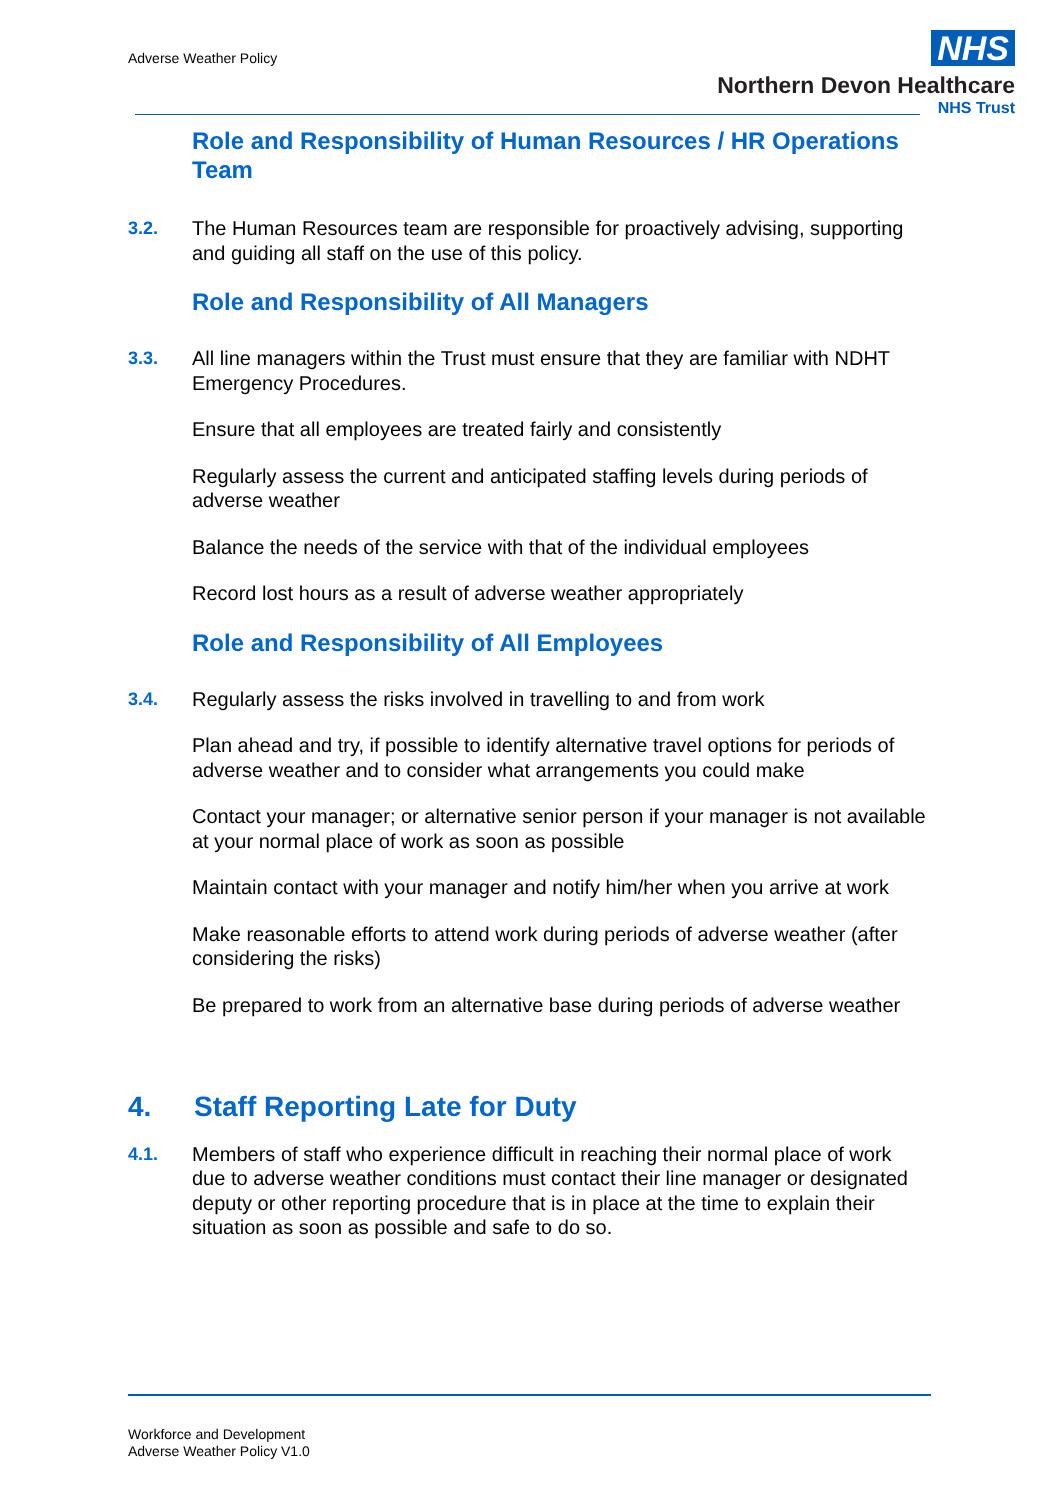Adverse Weather Policy
NHS
Northern Devon Healthcare
NHS Trust
Role and Responsibility of Human Resources / HR Operations Team
3.2. The Human Resources team are responsible for proactively advising, supporting and guiding all staff on the use of this policy.
Role and Responsibility of All Managers
3.3. All line managers within the Trust must ensure that they are familiar with NDHT Emergency Procedures.
Ensure that all employees are treated fairly and consistently
Regularly assess the current and anticipated staffing levels during periods of adverse weather
Balance the needs of the service with that of the individual employees
Record lost hours as a result of adverse weather appropriately
Role and Responsibility of All Employees
3.4. Regularly assess the risks involved in travelling to and from work
Plan ahead and try, if possible to identify alternative travel options for periods of adverse weather and to consider what arrangements you could make
Contact your manager; or alternative senior person if your manager is not available at your normal place of work as soon as possible
Maintain contact with your manager and notify him/her when you arrive at work
Make reasonable efforts to attend work during periods of adverse weather (after considering the risks)
Be prepared to work from an alternative base during periods of adverse weather
4. Staff Reporting Late for Duty
4.1. Members of staff who experience difficult in reaching their normal place of work due to adverse weather conditions must contact their line manager or designated deputy or other reporting procedure that is in place at the time to explain their situation as soon as possible and safe to do so.
Workforce and Development
Adverse Weather Policy V1.0